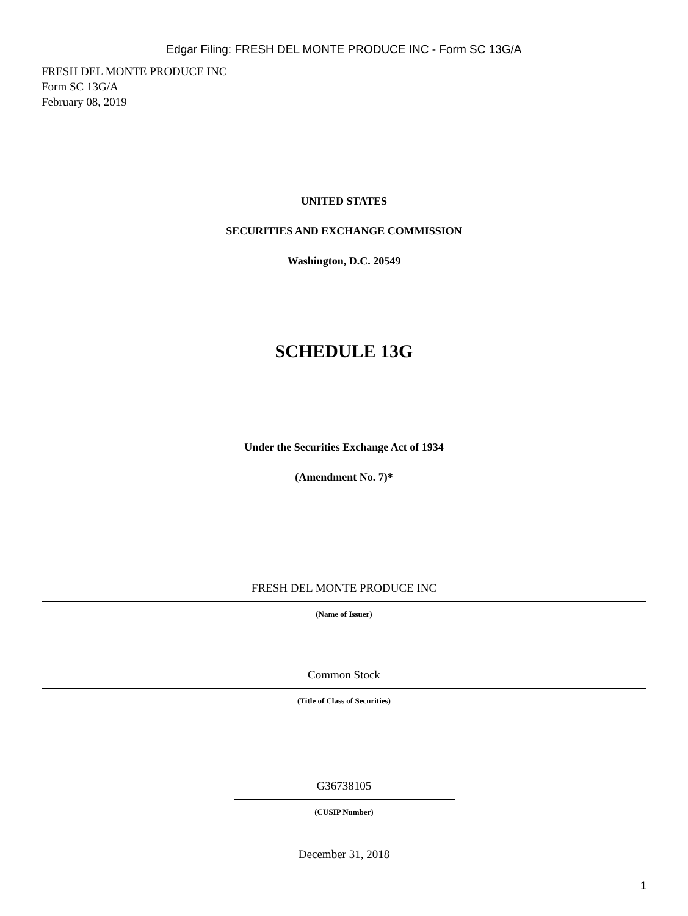Edgar Filing: FRESH DEL MONTE PRODUCE INC - Form SC 13G/A
FRESH DEL MONTE PRODUCE INC
Form SC 13G/A
February 08, 2019
UNITED STATES
SECURITIES AND EXCHANGE COMMISSION
Washington, D.C. 20549
SCHEDULE 13G
Under the Securities Exchange Act of 1934
(Amendment No. 7)*
FRESH DEL MONTE PRODUCE INC
(Name of Issuer)
Common Stock
(Title of Class of Securities)
G36738105
(CUSIP Number)
December 31, 2018
1